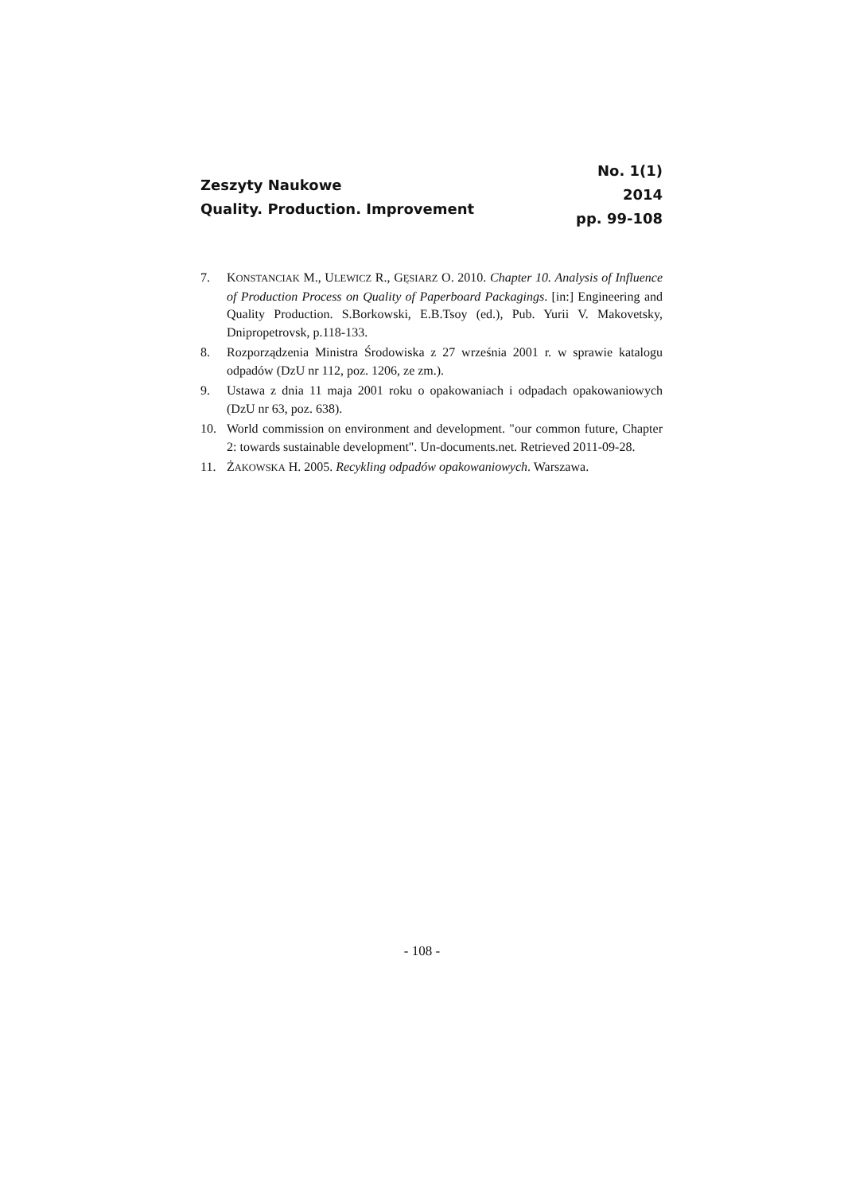Zeszyty Naukowe
Quality. Production. Improvement
No. 1(1)
2014
pp. 99-108
7. KONSTANCIAK M., ULEWICZ R., GĘSIARZ O. 2010. Chapter 10. Analysis of Influence of Production Process on Quality of Paperboard Packagings. [in:] Engineering and Quality Production. S.Borkowski, E.B.Tsoy (ed.), Pub. Yurii V. Makovetsky, Dnipropetrovsk, p.118-133.
8. Rozporządzenia Ministra Środowiska z 27 września 2001 r. w sprawie katalogu odpadów (DzU nr 112, poz. 1206, ze zm.).
9. Ustawa z dnia 11 maja 2001 roku o opakowaniach i odpadach opakowaniowych (DzU nr 63, poz. 638).
10. World commission on environment and development. "our common future, Chapter 2: towards sustainable development". Un-documents.net. Retrieved 2011-09-28.
11. ŻAKOWSKA H. 2005. Recykling odpadów opakowaniowych. Warszawa.
- 108 -